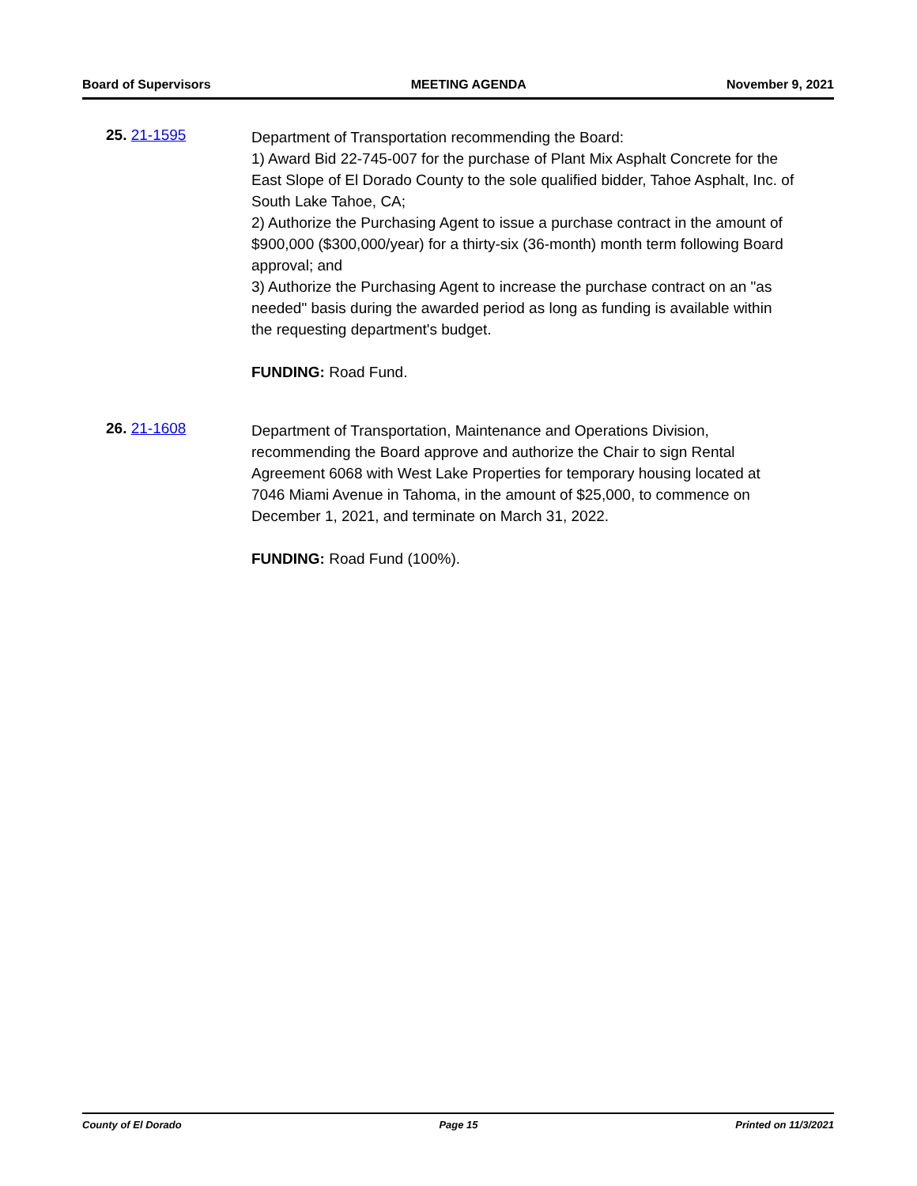Board of Supervisors MEETING AGENDA November 9, 2021
25. 21-1595
Department of Transportation recommending the Board:
1) Award Bid 22-745-007 for the purchase of Plant Mix Asphalt Concrete for the East Slope of El Dorado County to the sole qualified bidder, Tahoe Asphalt, Inc. of South Lake Tahoe, CA;
2) Authorize the Purchasing Agent to issue a purchase contract in the amount of $900,000 ($300,000/year) for a thirty-six (36-month) month term following Board approval; and
3) Authorize the Purchasing Agent to increase the purchase contract on an "as needed" basis during the awarded period as long as funding is available within the requesting department's budget.
FUNDING: Road Fund.
26. 21-1608
Department of Transportation, Maintenance and Operations Division, recommending the Board approve and authorize the Chair to sign Rental Agreement 6068 with West Lake Properties for temporary housing located at 7046 Miami Avenue in Tahoma, in the amount of $25,000, to commence on December 1, 2021, and terminate on March 31, 2022.
FUNDING: Road Fund (100%).
County of El Dorado Page 15 Printed on 11/3/2021